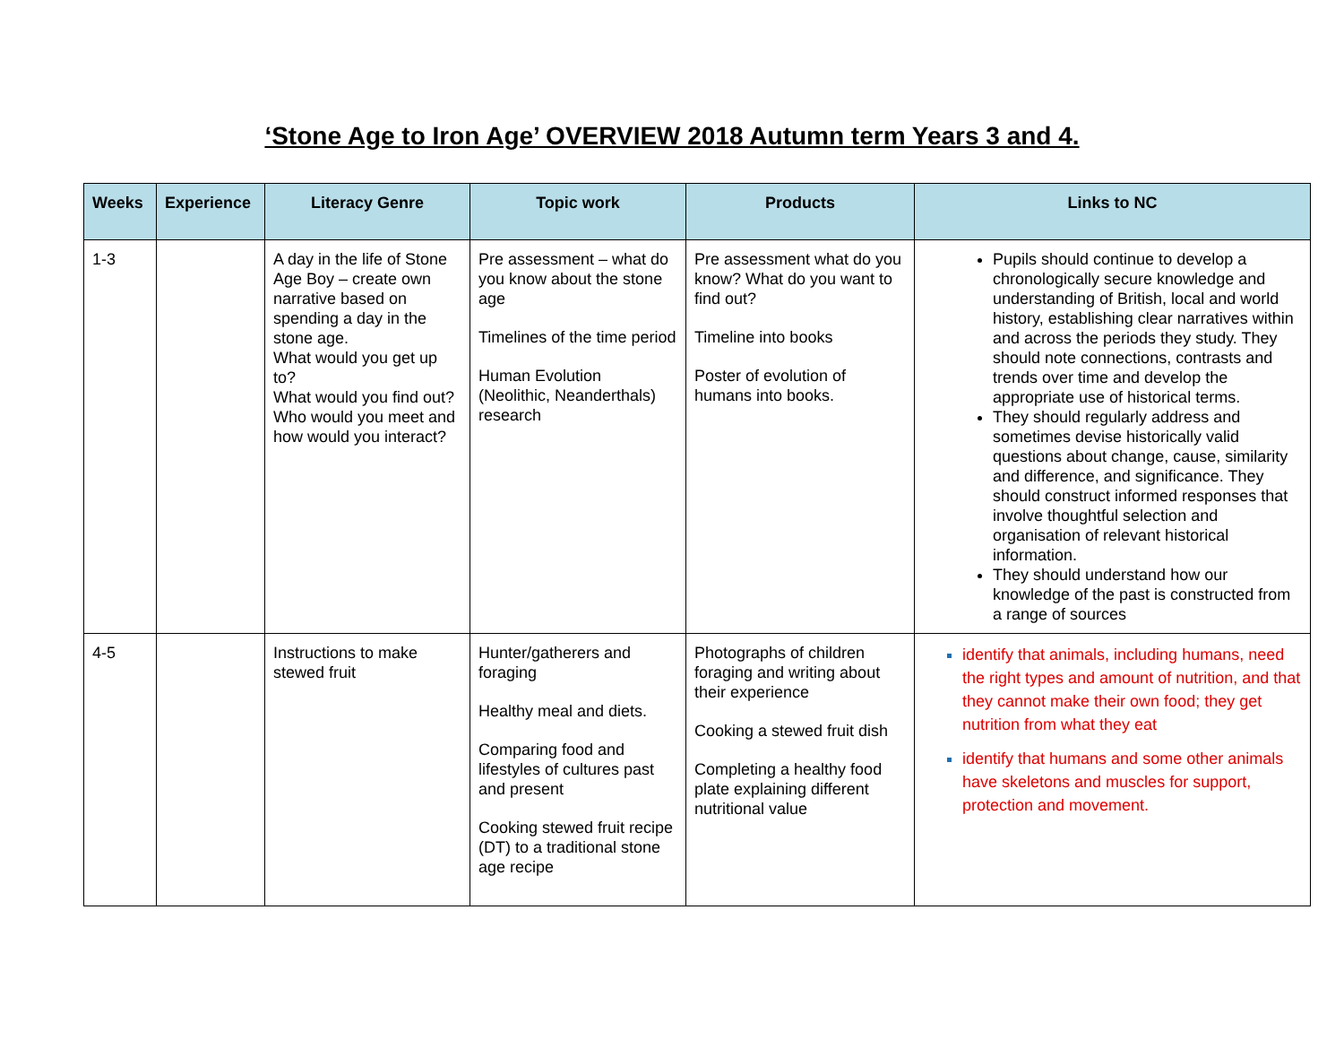‘Stone Age to Iron Age’ OVERVIEW 2018 Autumn term Years 3 and 4.
| Weeks | Experience | Literacy Genre | Topic work | Products | Links to NC |
| --- | --- | --- | --- | --- | --- |
| 1-3 | | A day in the life of Stone Age Boy – create own narrative based on spending a day in the stone age. What would you get up to? What would you find out? Who would you meet and how would you interact? | Pre assessment – what do you know about the stone age Timelines of the time period Human Evolution (Neolithic, Neanderthals) research | Pre assessment what do you know? What do you want to find out? Timeline into books Poster of evolution of humans into books. | Pupils should continue to develop a chronologically secure knowledge and understanding of British, local and world history, establishing clear narratives within and across the periods they study. They should note connections, contrasts and trends over time and develop the appropriate use of historical terms. They should regularly address and sometimes devise historically valid questions about change, cause, similarity and difference, and significance. They should construct informed responses that involve thoughtful selection and organisation of relevant historical information. They should understand how our knowledge of the past is constructed from a range of sources |
| 4-5 | | Instructions to make stewed fruit | Hunter/gatherers and foraging Healthy meal and diets. Comparing food and lifestyles of cultures past and present Cooking stewed fruit recipe (DT) to a traditional stone age recipe | Photographs of children foraging and writing about their experience Cooking a stewed fruit dish Completing a healthy food plate explaining different nutritional value | identify that animals, including humans, need the right types and amount of nutrition, and that they cannot make their own food; they get nutrition from what they eat identify that humans and some other animals have skeletons and muscles for support, protection and movement. |